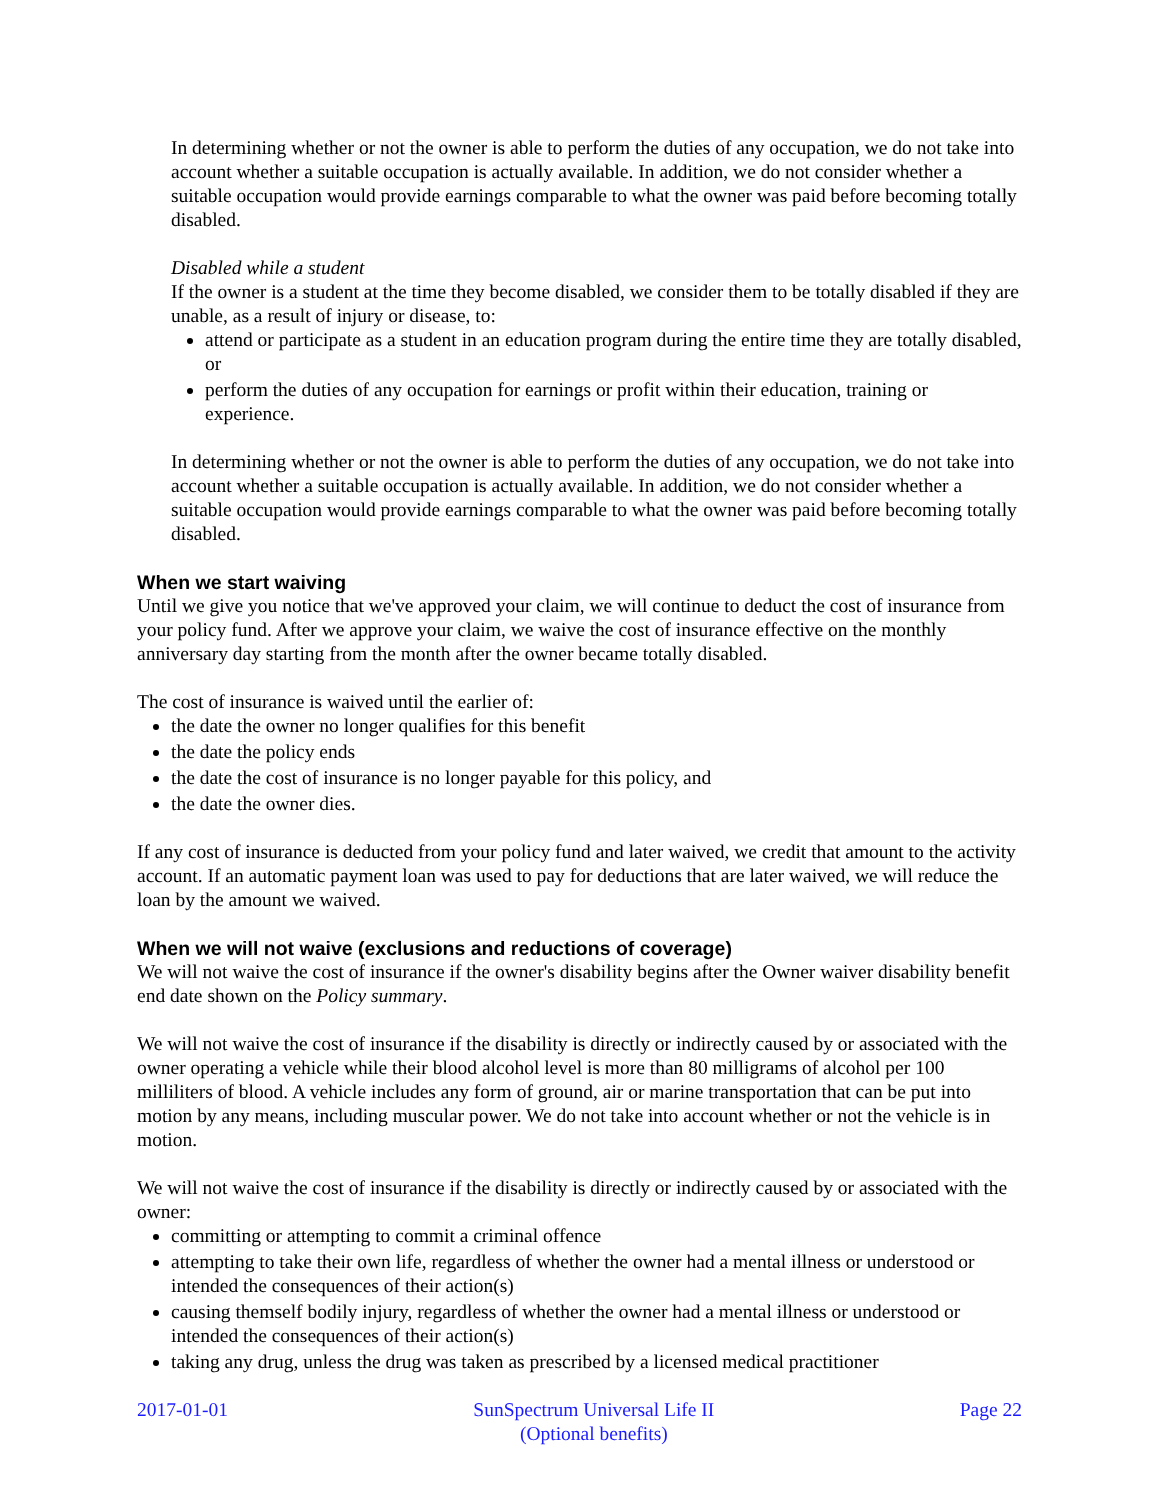In determining whether or not the owner is able to perform the duties of any occupation, we do not take into account whether a suitable occupation is actually available. In addition, we do not consider whether a suitable occupation would provide earnings comparable to what the owner was paid before becoming totally disabled.
Disabled while a student
If the owner is a student at the time they become disabled, we consider them to be totally disabled if they are unable, as a result of injury or disease, to:
attend or participate as a student in an education program during the entire time they are totally disabled, or
perform the duties of any occupation for earnings or profit within their education, training or experience.
In determining whether or not the owner is able to perform the duties of any occupation, we do not take into account whether a suitable occupation is actually available. In addition, we do not consider whether a suitable occupation would provide earnings comparable to what the owner was paid before becoming totally disabled.
When we start waiving
Until we give you notice that we've approved your claim, we will continue to deduct the cost of insurance from your policy fund. After we approve your claim, we waive the cost of insurance effective on the monthly anniversary day starting from the month after the owner became totally disabled.
The cost of insurance is waived until the earlier of:
the date the owner no longer qualifies for this benefit
the date the policy ends
the date the cost of insurance is no longer payable for this policy, and
the date the owner dies.
If any cost of insurance is deducted from your policy fund and later waived, we credit that amount to the activity account. If an automatic payment loan was used to pay for deductions that are later waived, we will reduce the loan by the amount we waived.
When we will not waive (exclusions and reductions of coverage)
We will not waive the cost of insurance if the owner's disability begins after the Owner waiver disability benefit end date shown on the Policy summary.
We will not waive the cost of insurance if the disability is directly or indirectly caused by or associated with the owner operating a vehicle while their blood alcohol level is more than 80 milligrams of alcohol per 100 milliliters of blood. A vehicle includes any form of ground, air or marine transportation that can be put into motion by any means, including muscular power. We do not take into account whether or not the vehicle is in motion.
We will not waive the cost of insurance if the disability is directly or indirectly caused by or associated with the owner:
committing or attempting to commit a criminal offence
attempting to take their own life, regardless of whether the owner had a mental illness or understood or intended the consequences of their action(s)
causing themself bodily injury, regardless of whether the owner had a mental illness or understood or intended the consequences of their action(s)
taking any drug, unless the drug was taken as prescribed by a licensed medical practitioner
2017-01-01 SunSpectrum Universal Life II
(Optional benefits)
Page 22